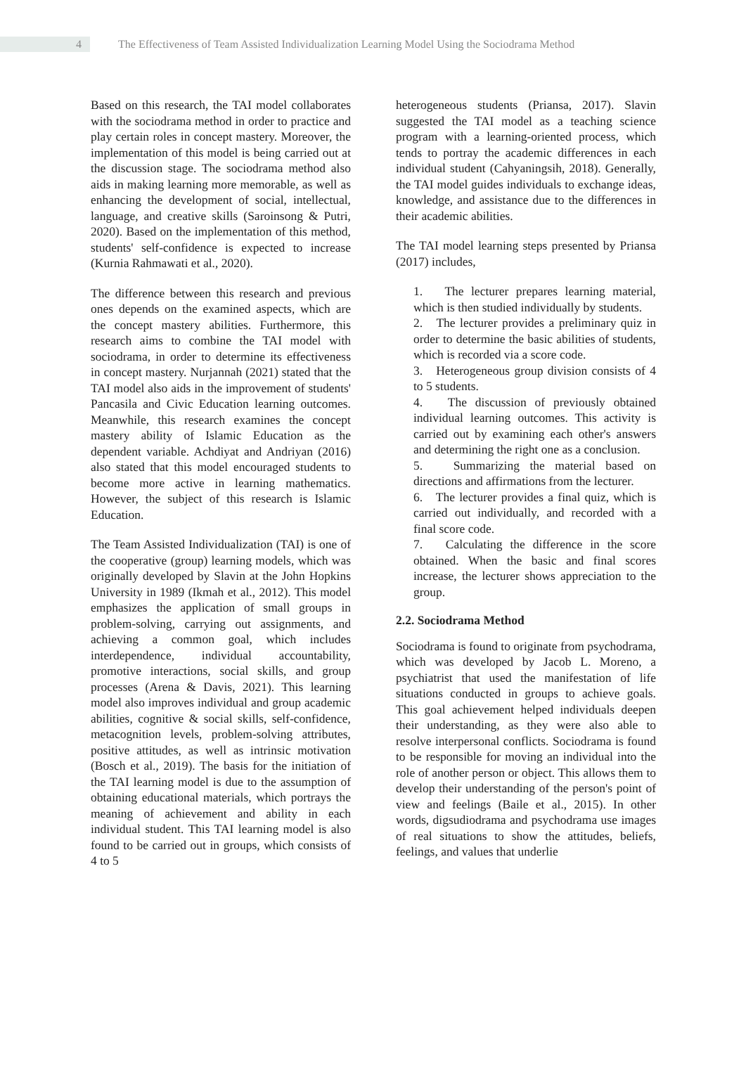4
The Effectiveness of Team Assisted Individualization Learning Model Using the Sociodrama Method
Based on this research, the TAI model collaborates with the sociodrama method in order to practice and play certain roles in concept mastery. Moreover, the implementation of this model is being carried out at the discussion stage. The sociodrama method also aids in making learning more memorable, as well as enhancing the development of social, intellectual, language, and creative skills (Saroinsong & Putri, 2020). Based on the implementation of this method, students' self-confidence is expected to increase (Kurnia Rahmawati et al., 2020).
The difference between this research and previous ones depends on the examined aspects, which are the concept mastery abilities. Furthermore, this research aims to combine the TAI model with sociodrama, in order to determine its effectiveness in concept mastery. Nurjannah (2021) stated that the TAI model also aids in the improvement of students' Pancasila and Civic Education learning outcomes. Meanwhile, this research examines the concept mastery ability of Islamic Education as the dependent variable. Achdiyat and Andriyan (2016) also stated that this model encouraged students to become more active in learning mathematics. However, the subject of this research is Islamic Education.
The Team Assisted Individualization (TAI) is one of the cooperative (group) learning models, which was originally developed by Slavin at the John Hopkins University in 1989 (Ikmah et al., 2012). This model emphasizes the application of small groups in problem-solving, carrying out assignments, and achieving a common goal, which includes interdependence, individual accountability, promotive interactions, social skills, and group processes (Arena & Davis, 2021). This learning model also improves individual and group academic abilities, cognitive & social skills, self-confidence, metacognition levels, problem-solving attributes, positive attitudes, as well as intrinsic motivation (Bosch et al., 2019). The basis for the initiation of the TAI learning model is due to the assumption of obtaining educational materials, which portrays the meaning of achievement and ability in each individual student. This TAI learning model is also found to be carried out in groups, which consists of 4 to 5
heterogeneous students (Priansa, 2017). Slavin suggested the TAI model as a teaching science program with a learning-oriented process, which tends to portray the academic differences in each individual student (Cahyaningsih, 2018). Generally, the TAI model guides individuals to exchange ideas, knowledge, and assistance due to the differences in their academic abilities.
The TAI model learning steps presented by Priansa (2017) includes,
1. The lecturer prepares learning material, which is then studied individually by students.
2. The lecturer provides a preliminary quiz in order to determine the basic abilities of students, which is recorded via a score code.
3. Heterogeneous group division consists of 4 to 5 students.
4. The discussion of previously obtained individual learning outcomes. This activity is carried out by examining each other's answers and determining the right one as a conclusion.
5. Summarizing the material based on directions and affirmations from the lecturer.
6. The lecturer provides a final quiz, which is carried out individually, and recorded with a final score code.
7. Calculating the difference in the score obtained. When the basic and final scores increase, the lecturer shows appreciation to the group.
2.2. Sociodrama Method
Sociodrama is found to originate from psychodrama, which was developed by Jacob L. Moreno, a psychiatrist that used the manifestation of life situations conducted in groups to achieve goals. This goal achievement helped individuals deepen their understanding, as they were also able to resolve interpersonal conflicts. Sociodrama is found to be responsible for moving an individual into the role of another person or object. This allows them to develop their understanding of the person's point of view and feelings (Baile et al., 2015). In other words, digsudiodrama and psychodrama use images of real situations to show the attitudes, beliefs, feelings, and values that underlie